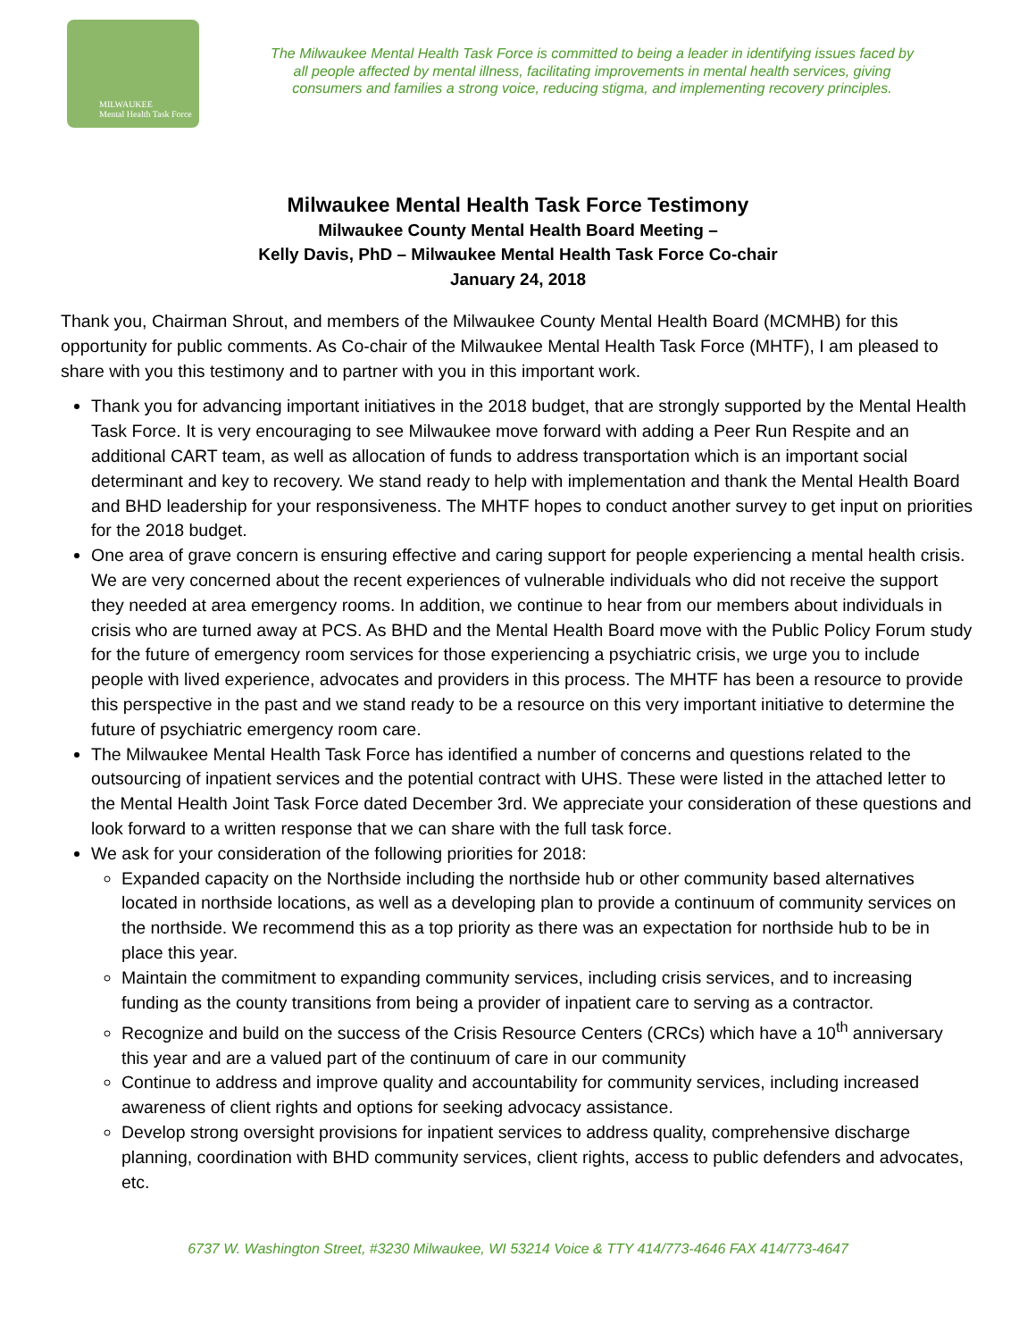MILWAUKEE
Mental Health Task Force
The Milwaukee Mental Health Task Force is committed to being a leader in identifying issues faced by all people affected by mental illness, facilitating improvements in mental health services, giving consumers and families a strong voice, reducing stigma, and implementing recovery principles.
Milwaukee Mental Health Task Force Testimony
Milwaukee County Mental Health Board Meeting –
Kelly Davis, PhD – Milwaukee Mental Health Task Force Co-chair
January 24, 2018
Thank you, Chairman Shrout, and members of the Milwaukee County Mental Health Board (MCMHB) for this opportunity for public comments. As Co-chair of the Milwaukee Mental Health Task Force (MHTF), I am pleased to share with you this testimony and to partner with you in this important work.
Thank you for advancing important initiatives in the 2018 budget, that are strongly supported by the Mental Health Task Force. It is very encouraging to see Milwaukee move forward with adding a Peer Run Respite and an additional CART team, as well as allocation of funds to address transportation which is an important social determinant and key to recovery. We stand ready to help with implementation and thank the Mental Health Board and BHD leadership for your responsiveness. The MHTF hopes to conduct another survey to get input on priorities for the 2018 budget.
One area of grave concern is ensuring effective and caring support for people experiencing a mental health crisis. We are very concerned about the recent experiences of vulnerable individuals who did not receive the support they needed at area emergency rooms. In addition, we continue to hear from our members about individuals in crisis who are turned away at PCS. As BHD and the Mental Health Board move with the Public Policy Forum study for the future of emergency room services for those experiencing a psychiatric crisis, we urge you to include people with lived experience, advocates and providers in this process. The MHTF has been a resource to provide this perspective in the past and we stand ready to be a resource on this very important initiative to determine the future of psychiatric emergency room care.
The Milwaukee Mental Health Task Force has identified a number of concerns and questions related to the outsourcing of inpatient services and the potential contract with UHS. These were listed in the attached letter to the Mental Health Joint Task Force dated December 3rd. We appreciate your consideration of these questions and look forward to a written response that we can share with the full task force.
We ask for your consideration of the following priorities for 2018:
Expanded capacity on the Northside including the northside hub or other community based alternatives located in northside locations, as well as a developing plan to provide a continuum of community services on the northside. We recommend this as a top priority as there was an expectation for northside hub to be in place this year.
Maintain the commitment to expanding community services, including crisis services, and to increasing funding as the county transitions from being a provider of inpatient care to serving as a contractor.
Recognize and build on the success of the Crisis Resource Centers (CRCs) which have a 10<sup>th</sup> anniversary this year and are a valued part of the continuum of care in our community
Continue to address and improve quality and accountability for community services, including increased awareness of client rights and options for seeking advocacy assistance.
Develop strong oversight provisions for inpatient services to address quality, comprehensive discharge planning, coordination with BHD community services, client rights, access to public defenders and advocates, etc.
6737 W. Washington Street, #3230 Milwaukee, WI 53214 Voice & TTY 414/773-4646 FAX 414/773-4647